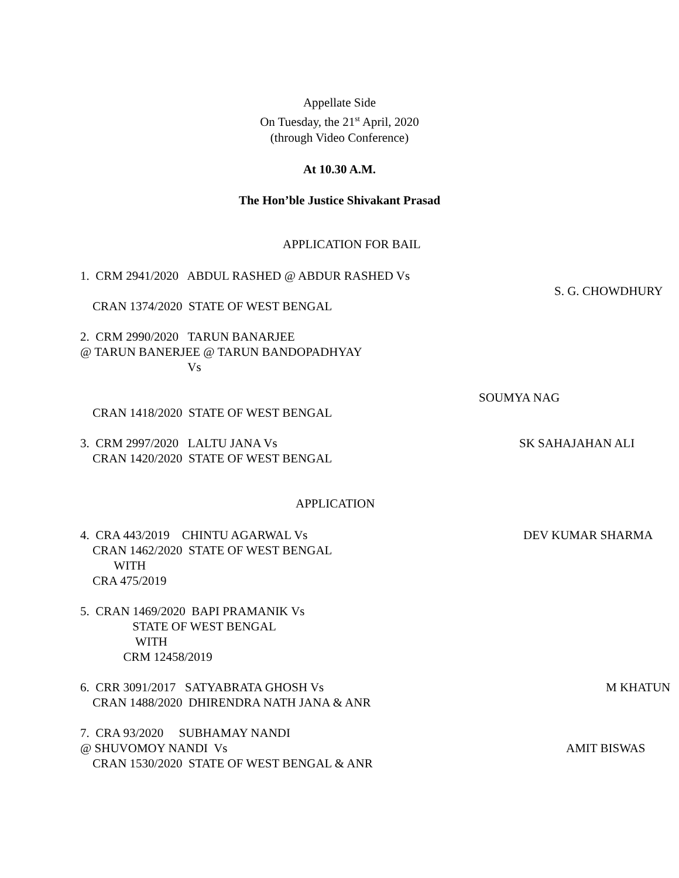Appellate Side
On Tuesday, the 21<sup>st</sup> April, 2020
(through Video Conference)
At 10.30 A.M.
The Hon’ble Justice Shivakant Prasad
APPLICATION FOR BAIL
1. CRM 2941/2020 ABDUL RASHED @ ABDUR RASHED Vs
S. G. CHOWDHURY
CRAN 1374/2020 STATE OF WEST BENGAL
2. CRM 2990/2020 TARUN BANARJEE
@ TARUN BANERJEE @ TARUN BANDOPADHYAY
Vs
SOUMYA NAG
CRAN 1418/2020 STATE OF WEST BENGAL
3. CRM 2997/2020 LALTU JANA Vs
SK SAHAJAHAN ALI
CRAN 1420/2020 STATE OF WEST BENGAL
APPLICATION
4. CRA 443/2019 CHINTU AGARWAL Vs
DEV KUMAR SHARMA
CRAN 1462/2020 STATE OF WEST BENGAL
WITH
CRA 475/2019
5. CRAN 1469/2020 BAPI PRAMANIK Vs
STATE OF WEST BENGAL
WITH
CRM 12458/2019
6. CRR 3091/2017 SATYABRATA GHOSH Vs
M KHATUN
CRAN 1488/2020 DHIRENDRA NATH JANA & ANR
7. CRA 93/2020 SUBHAMAY NANDI
@ SHUVOMOY NANDI Vs
AMIT BISWAS
CRAN 1530/2020 STATE OF WEST BENGAL & ANR